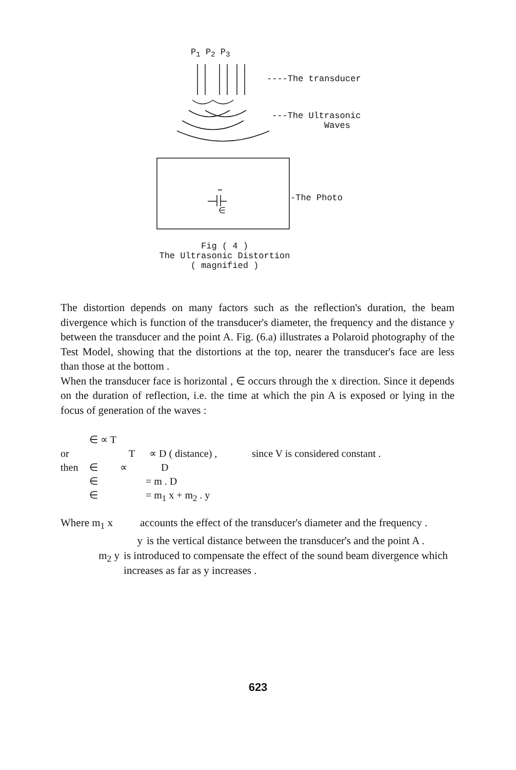P<sub>1</sub> P<sub>2</sub> P<sub>3</sub>
----The transducer
---The Ultrasonic
Waves
-The Photo
∈
Fig ( 4 )
The Ultrasonic Distortion
( magnified )
The distortion depends on many factors such as the reflection's duration, the beam divergence which is function of the transducer's diameter, the frequency and the distance y between the transducer and the point A. Fig. (6.a) illustrates a Polaroid photography of the Test Model, showing that the distortions at the top, nearer the transducer's face are less than those at the bottom .
When the transducer face is horizontal , ∈ occurs through the x direction. Since it depends on the duration of reflection, i.e. the time at which the pin A is exposed or lying in the focus of generation of the waves :
∈ ∝ T
or T ∝ D ( distance) , since V is considered constant .
then ∈ ∝ D
∈ = m . D
∈ = m<sub>1</sub> x + m<sub>2</sub> . y
Where m<sub>1</sub> x accounts the effect of the transducer's diameter and the frequency .
y is the vertical distance between the transducer's and the point A .
m<sub>2</sub> y is introduced to compensate the effect of the sound beam divergence which increases as far as y increases .
623